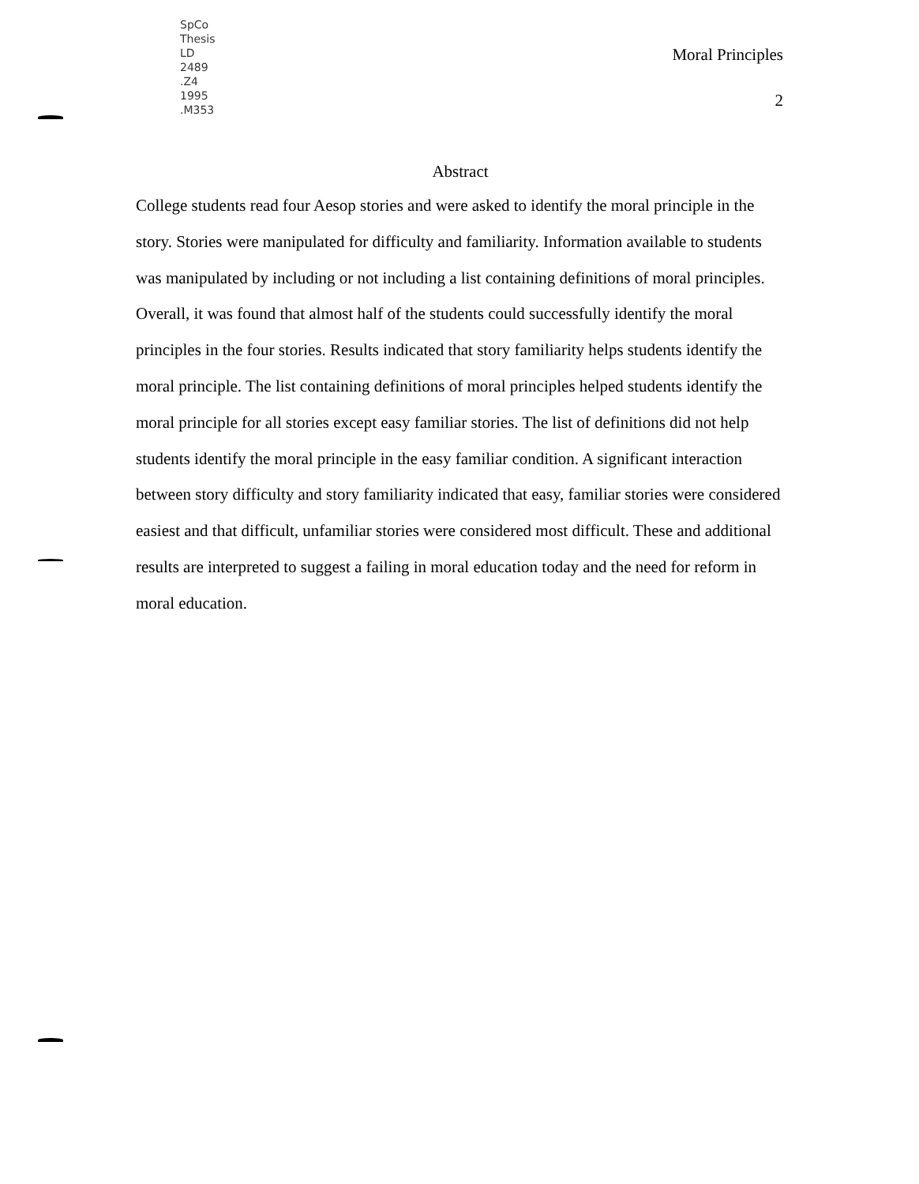SpCo
Thesis
LD
2489
.Z4
1995
.M353
Moral Principles
2
Abstract
College students read four Aesop stories and were asked to identify the moral principle in the story. Stories were manipulated for difficulty and familiarity. Information available to students was manipulated by including or not including a list containing definitions of moral principles. Overall, it was found that almost half of the students could successfully identify the moral principles in the four stories. Results indicated that story familiarity helps students identify the moral principle. The list containing definitions of moral principles helped students identify the moral principle for all stories except easy familiar stories. The list of definitions did not help students identify the moral principle in the easy familiar condition. A significant interaction between story difficulty and story familiarity indicated that easy, familiar stories were considered easiest and that difficult, unfamiliar stories were considered most difficult. These and additional results are interpreted to suggest a failing in moral education today and the need for reform in moral education.